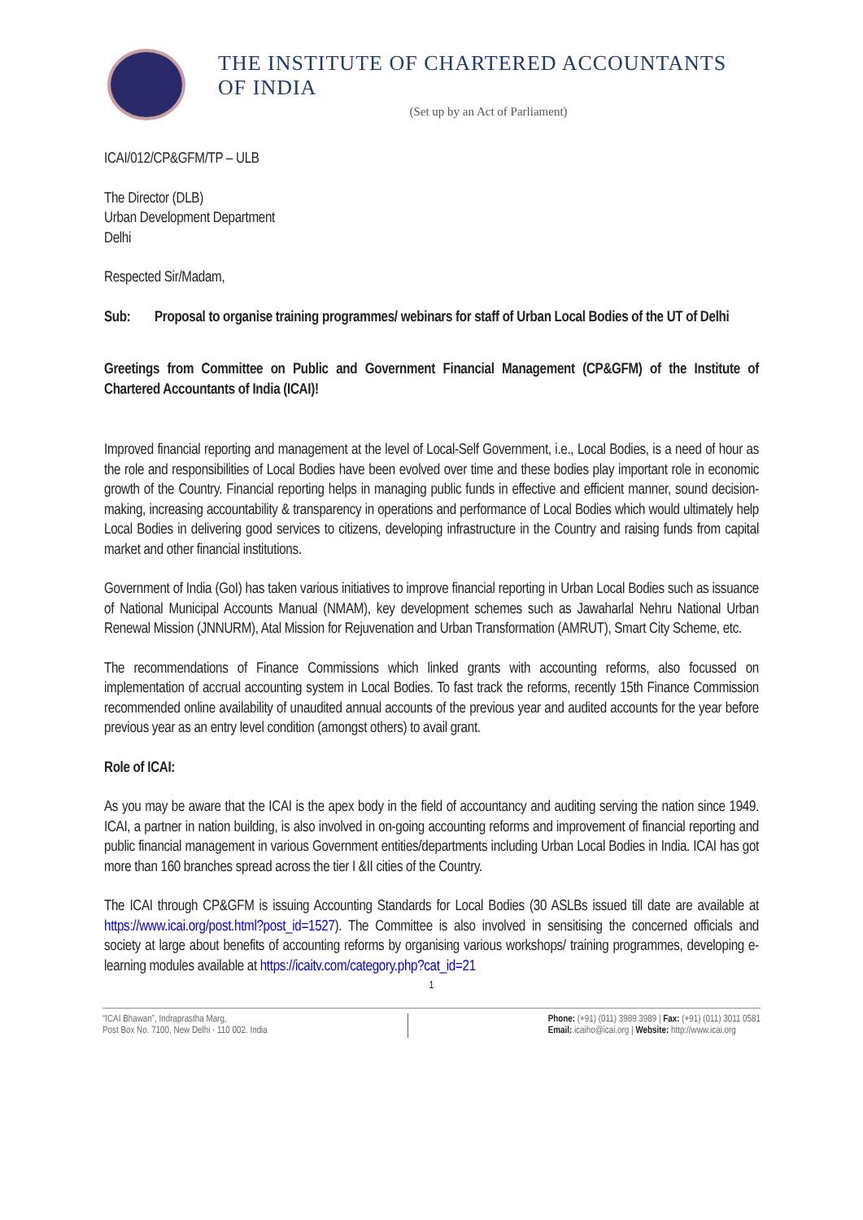THE INSTITUTE OF CHARTERED ACCOUNTANTS OF INDIA
(Set up by an Act of Parliament)
ICAI/012/CP&GFM/TP – ULB
The Director (DLB)
Urban Development Department
Delhi
Respected Sir/Madam,
Sub: Proposal to organise training programmes/ webinars for staff of Urban Local Bodies of the UT of Delhi
Greetings from Committee on Public and Government Financial Management (CP&GFM) of the Institute of Chartered Accountants of India (ICAI)!
Improved financial reporting and management at the level of Local-Self Government, i.e., Local Bodies, is a need of hour as the role and responsibilities of Local Bodies have been evolved over time and these bodies play important role in economic growth of the Country. Financial reporting helps in managing public funds in effective and efficient manner, sound decision-making, increasing accountability & transparency in operations and performance of Local Bodies which would ultimately help Local Bodies in delivering good services to citizens, developing infrastructure in the Country and raising funds from capital market and other financial institutions.
Government of India (GoI) has taken various initiatives to improve financial reporting in Urban Local Bodies such as issuance of National Municipal Accounts Manual (NMAM), key development schemes such as Jawaharlal Nehru National Urban Renewal Mission (JNNURM), Atal Mission for Rejuvenation and Urban Transformation (AMRUT), Smart City Scheme, etc.
The recommendations of Finance Commissions which linked grants with accounting reforms, also focussed on implementation of accrual accounting system in Local Bodies. To fast track the reforms, recently 15th Finance Commission recommended online availability of unaudited annual accounts of the previous year and audited accounts for the year before previous year as an entry level condition (amongst others) to avail grant.
Role of ICAI:
As you may be aware that the ICAI is the apex body in the field of accountancy and auditing serving the nation since 1949. ICAI, a partner in nation building, is also involved in on-going accounting reforms and improvement of financial reporting and public financial management in various Government entities/departments including Urban Local Bodies in India. ICAI has got more than 160 branches spread across the tier I &II cities of the Country.
The ICAI through CP&GFM is issuing Accounting Standards for Local Bodies (30 ASLBs issued till date are available at https://www.icai.org/post.html?post_id=1527). The Committee is also involved in sensitising the concerned officials and society at large about benefits of accounting reforms by organising various workshops/ training programmes, developing e-learning modules available at https://icaitv.com/category.php?cat_id=21
1
“ICAI Bhawan”, Indraprastha Marg,
Post Box No. 7100, New Delhi - 110 002. India
Phone: (+91) (011) 3989 3989 | Fax: (+91) (011) 3011 0581
Email: icaiho@icai.org | Website: http://www.icai.org